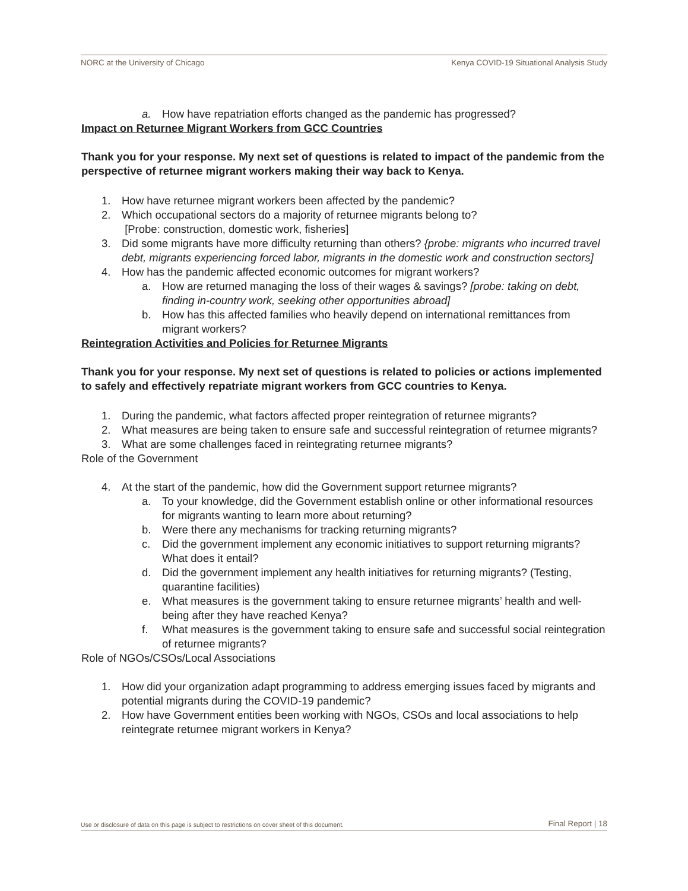NORC at the University of Chicago Kenya COVID-19 Situational Analysis Study
a. How have repatriation efforts changed as the pandemic has progressed?
Impact on Returnee Migrant Workers from GCC Countries
Thank you for your response. My next set of questions is related to impact of the pandemic from the perspective of returnee migrant workers making their way back to Kenya.
1. How have returnee migrant workers been affected by the pandemic?
2. Which occupational sectors do a majority of returnee migrants belong to?
[Probe: construction, domestic work, fisheries]
3. Did some migrants have more difficulty returning than others? {probe: migrants who incurred travel debt, migrants experiencing forced labor, migrants in the domestic work and construction sectors]
4. How has the pandemic affected economic outcomes for migrant workers?
a. How are returned managing the loss of their wages & savings? [probe: taking on debt, finding in-country work, seeking other opportunities abroad]
b. How has this affected families who heavily depend on international remittances from migrant workers?
Reintegration Activities and Policies for Returnee Migrants
Thank you for your response. My next set of questions is related to policies or actions implemented to safely and effectively repatriate migrant workers from GCC countries to Kenya.
1. During the pandemic, what factors affected proper reintegration of returnee migrants?
2. What measures are being taken to ensure safe and successful reintegration of returnee migrants?
3. What are some challenges faced in reintegrating returnee migrants?
Role of the Government
4. At the start of the pandemic, how did the Government support returnee migrants?
a. To your knowledge, did the Government establish online or other informational resources for migrants wanting to learn more about returning?
b. Were there any mechanisms for tracking returning migrants?
c. Did the government implement any economic initiatives to support returning migrants? What does it entail?
d. Did the government implement any health initiatives for returning migrants? (Testing, quarantine facilities)
e. What measures is the government taking to ensure returnee migrants’ health and well-being after they have reached Kenya?
f. What measures is the government taking to ensure safe and successful social reintegration of returnee migrants?
Role of NGOs/CSOs/Local Associations
1. How did your organization adapt programming to address emerging issues faced by migrants and potential migrants during the COVID-19 pandemic?
2. How have Government entities been working with NGOs, CSOs and local associations to help reintegrate returnee migrant workers in Kenya?
Use or disclosure of data on this page is subject to restrictions on cover sheet of this document. Final Report | 18